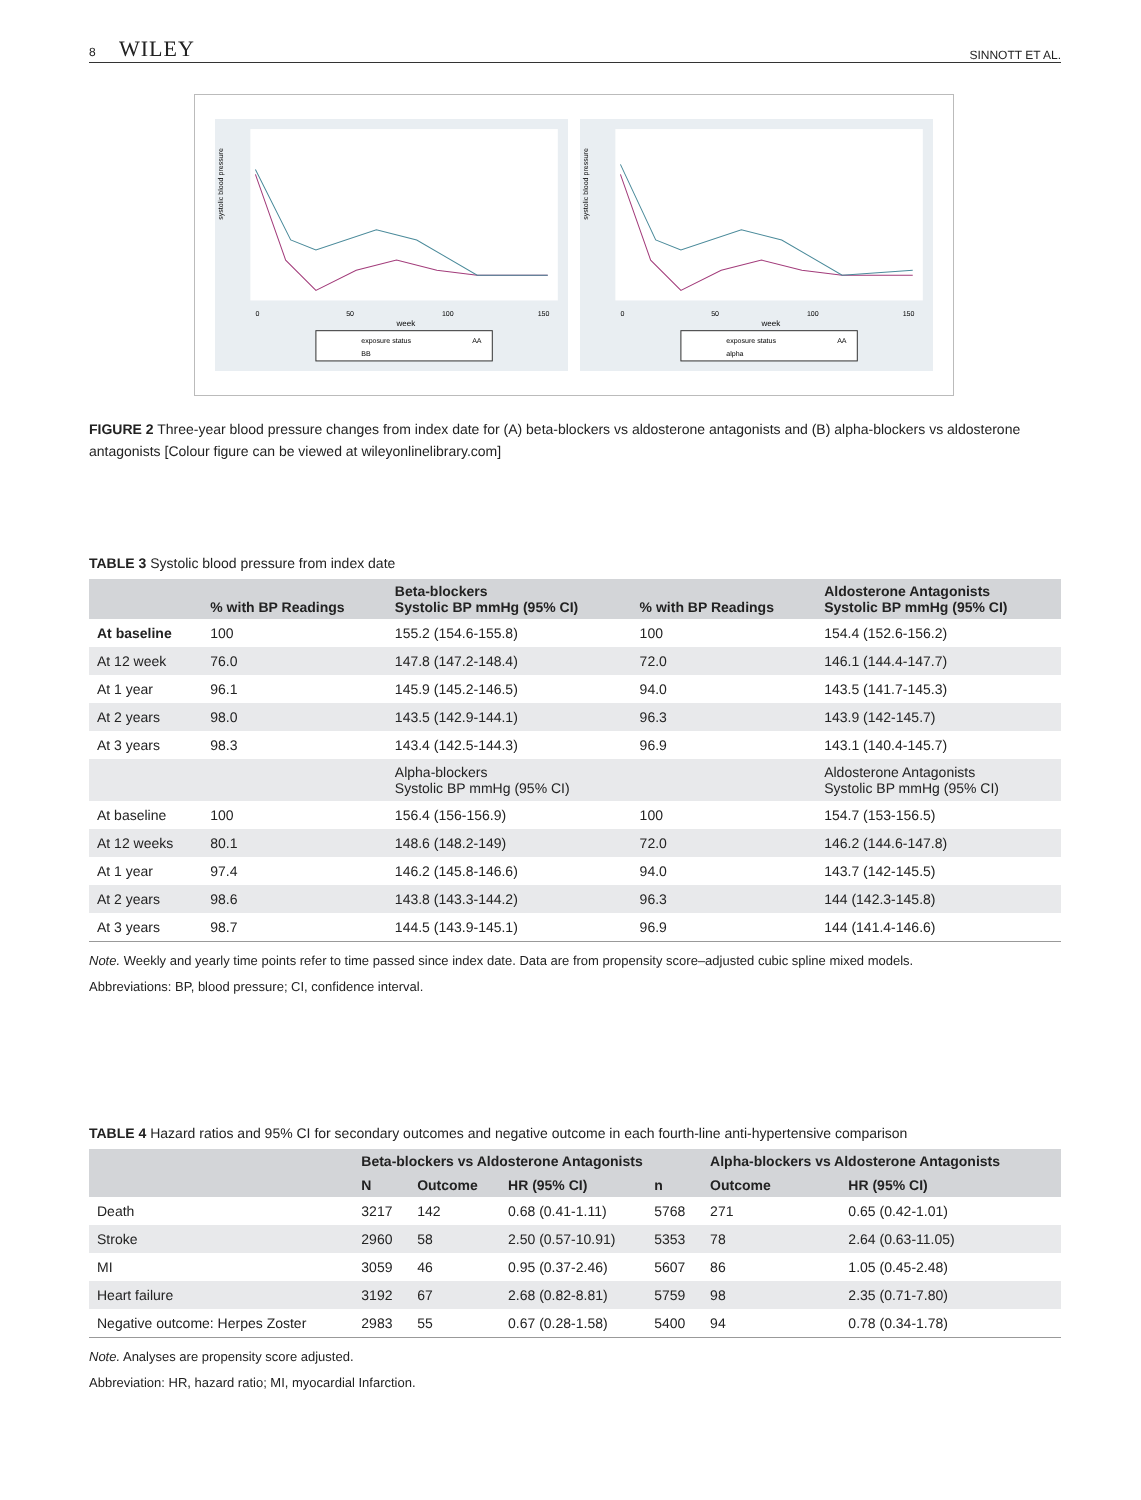8 WILEY SINNOTT ET AL.
systolic blood pressure
week
0
50
100
150
exposure status
AA
BB
systolic blood pressure
week
0
50
100
150
exposure status
AA
alpha
FIGURE 2 Three-year blood pressure changes from index date for (A) beta-blockers vs aldosterone antagonists and (B) alpha-blockers vs aldosterone antagonists [Colour figure can be viewed at wileyonlinelibrary.com]
TABLE 3 Systolic blood pressure from index date
| | % with BP Readings | Beta-blockers Systolic BP mmHg (95% CI) | % with BP Readings | Aldosterone Antagonists Systolic BP mmHg (95% CI) |
| --- | --- | --- | --- | --- |
| At baseline | 100 | 155.2 (154.6-155.8) | 100 | 154.4 (152.6-156.2) |
| At 12 week | 76.0 | 147.8 (147.2-148.4) | 72.0 | 146.1 (144.4-147.7) |
| At 1 year | 96.1 | 145.9 (145.2-146.5) | 94.0 | 143.5 (141.7-145.3) |
| At 2 years | 98.0 | 143.5 (142.9-144.1) | 96.3 | 143.9 (142-145.7) |
| At 3 years | 98.3 | 143.4 (142.5-144.3) | 96.9 | 143.1 (140.4-145.7) |
| | | Alpha-blockers Systolic BP mmHg (95% CI) | | Aldosterone Antagonists Systolic BP mmHg (95% CI) |
| At baseline | 100 | 156.4 (156-156.9) | 100 | 154.7 (153-156.5) |
| At 12 weeks | 80.1 | 148.6 (148.2-149) | 72.0 | 146.2 (144.6-147.8) |
| At 1 year | 97.4 | 146.2 (145.8-146.6) | 94.0 | 143.7 (142-145.5) |
| At 2 years | 98.6 | 143.8 (143.3-144.2) | 96.3 | 144 (142.3-145.8) |
| At 3 years | 98.7 | 144.5 (143.9-145.1) | 96.9 | 144 (141.4-146.6) |
Note. Weekly and yearly time points refer to time passed since index date. Data are from propensity score–adjusted cubic spline mixed models.
Abbreviations: BP, blood pressure; CI, confidence interval.
TABLE 4 Hazard ratios and 95% CI for secondary outcomes and negative outcome in each fourth-line anti-hypertensive comparison
| | Beta-blockers vs Aldosterone Antagonists | | | | Alpha-blockers vs Aldosterone Antagonists | |
| --- | --- | --- | --- | --- | --- | --- |
| | N | Outcome | HR (95% CI) | n | Outcome | HR (95% CI) |
| Death | 3217 | 142 | 0.68 (0.41-1.11) | 5768 | 271 | 0.65 (0.42-1.01) |
| Stroke | 2960 | 58 | 2.50 (0.57-10.91) | 5353 | 78 | 2.64 (0.63-11.05) |
| MI | 3059 | 46 | 0.95 (0.37-2.46) | 5607 | 86 | 1.05 (0.45-2.48) |
| Heart failure | 3192 | 67 | 2.68 (0.82-8.81) | 5759 | 98 | 2.35 (0.71-7.80) |
| Negative outcome: Herpes Zoster | 2983 | 55 | 0.67 (0.28-1.58) | 5400 | 94 | 0.78 (0.34-1.78) |
Note. Analyses are propensity score adjusted.
Abbreviation: HR, hazard ratio; MI, myocardial Infarction.